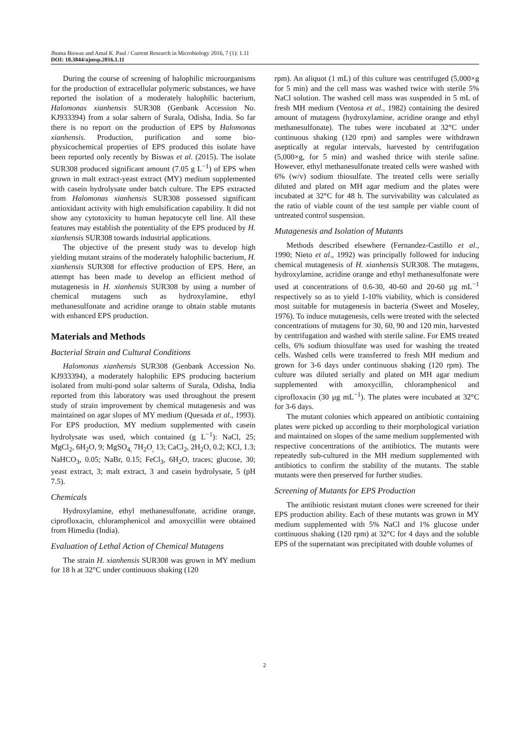Jhuma Biswas and Amal K. Paul / Current Research in Microbiology 2016, 7 (1): 1.11
DOI: 10.3844/ajmsp.2016.1.11
During the course of screening of halophilic microorganisms for the production of extracellular polymeric substances, we have reported the isolation of a moderately halophilic bacterium, Halomonas xianhensis SUR308 (Genbank Accession No. KJ933394) from a solar saltern of Surala, Odisha, India. So far there is no report on the production of EPS by Halomonas xianhensis. Production, purification and some bio-physicochemical properties of EPS produced this isolate have been reported only recently by Biswas et al. (2015). The isolate SUR308 produced significant amount (7.05 g L<sup>−1</sup>) of EPS when grown in malt extract-yeast extract (MY) medium supplemented with casein hydrolysate under batch culture. The EPS extracted from Halomonas xianhensis SUR308 possessed significant antioxidant activity with high emulsification capability. It did not show any cytotoxicity to human hepatocyte cell line. All these features may establish the potentiality of the EPS produced by H. xianhensis SUR308 towards industrial applications.
The objective of the present study was to develop high yielding mutant strains of the moderately halophilic bacterium, H. xianhensis SUR308 for effective production of EPS. Here, an attempt has been made to develop an efficient method of mutagenesis in H. xianhensis SUR308 by using a number of chemical mutagens such as hydroxylamine, ethyl methanesulfonate and acridine orange to obtain stable mutants with enhanced EPS production.
Materials and Methods
Bacterial Strain and Cultural Conditions
Halomonas xianhensis SUR308 (Genbank Accession No. KJ933394), a moderately halophilic EPS producing bacterium isolated from multi-pond solar salterns of Surala, Odisha, India reported from this laboratory was used throughout the present study of strain improvement by chemical mutagenesis and was maintained on agar slopes of MY medium (Quesada et al., 1993). For EPS production, MY medium supplemented with casein hydrolysate was used, which contained (g L<sup>−1</sup>): NaCl, 25; MgCl<sub>2</sub>, 6H<sub>2</sub>O, 9; MgSO<sub>4,</sub> 7H<sub>2</sub>O<sub>,</sub> 13; CaCl<sub>2</sub>, 2H<sub>2</sub>O, 0.2; KCl, 1.3; NaHCO<sub>3</sub>, 0.05; NaBr, 0.15; FeCl<sub>3</sub>, 6H<sub>2</sub>O, traces; glucose, 30; yeast extract, 3; malt extract, 3 and casein hydrolysate, 5 (pH 7.5).
Chemicals
Hydroxylamine, ethyl methanesulfonate, acridine orange, ciprofloxacin, chloramphenicol and amoxycillin were obtained from Himedia (India).
Evaluation of Lethal Action of Chemical Mutagens
The strain H. xianhensis SUR308 was grown in MY medium for 18 h at 32°C under continuous shaking (120
rpm). An aliquot (1 mL) of this culture was centrifuged (5,000×g for 5 min) and the cell mass was washed twice with sterile 5% NaCl solution. The washed cell mass was suspended in 5 mL of fresh MH medium (Ventosa et al., 1982) containing the desired amount of mutagens (hydroxylamine, acridine orange and ethyl methanesulfonate). The tubes were incubated at 32°C under continuous shaking (120 rpm) and samples were withdrawn aseptically at regular intervals, harvested by centrifugation (5,000×g, for 5 min) and washed thrice with sterile saline. However, ethyl methanesulfonate treated cells were washed with 6% (w/v) sodium thiosulfate. The treated cells were serially diluted and plated on MH agar medium and the plates were incubated at 32°C for 48 h. The survivability was calculated as the ratio of viable count of the test sample per viable count of untreated control suspension.
Mutagenesis and Isolation of Mutants
Methods described elsewhere (Fernandez-Castillo et al., 1990; Nieto et al., 1992) was principally followed for inducing chemical mutagenesis of H. xianhensis SUR308. The mutagens, hydroxylamine, acridine orange and ethyl methanesulfonate were used at concentrations of 0.6-30, 40-60 and 20-60 µg mL<sup>−1</sup> respectively so as to yield 1-10% viability, which is considered most suitable for mutagenesis in bacteria (Sweet and Moseley, 1976). To induce mutagenesis, cells were treated with the selected concentrations of mutagens for 30, 60, 90 and 120 min, harvested by centrifugation and washed with sterile saline. For EMS treated cells, 6% sodium thiosulfate was used for washing the treated cells. Washed cells were transferred to fresh MH medium and grown for 3-6 days under continuous shaking (120 rpm). The culture was diluted serially and plated on MH agar medium supplemented with amoxycillin, chloramphenicol and ciprofloxacin (30 µg mL<sup>−1</sup>). The plates were incubated at 32°C for 3-6 days.
The mutant colonies which appeared on antibiotic containing plates were picked up according to their morphological variation and maintained on slopes of the same medium supplemented with respective concentrations of the antibiotics. The mutants were repeatedly sub-cultured in the MH medium supplemented with antibiotics to confirm the stability of the mutants. The stable mutants were then preserved for further studies.
Screening of Mutants for EPS Production
The antibiotic resistant mutant clones were screened for their EPS production ability. Each of these mutants was grown in MY medium supplemented with 5% NaCl and 1% glucose under continuous shaking (120 rpm) at 32°C for 4 days and the soluble EPS of the supernatant was precipitated with double volumes of
2